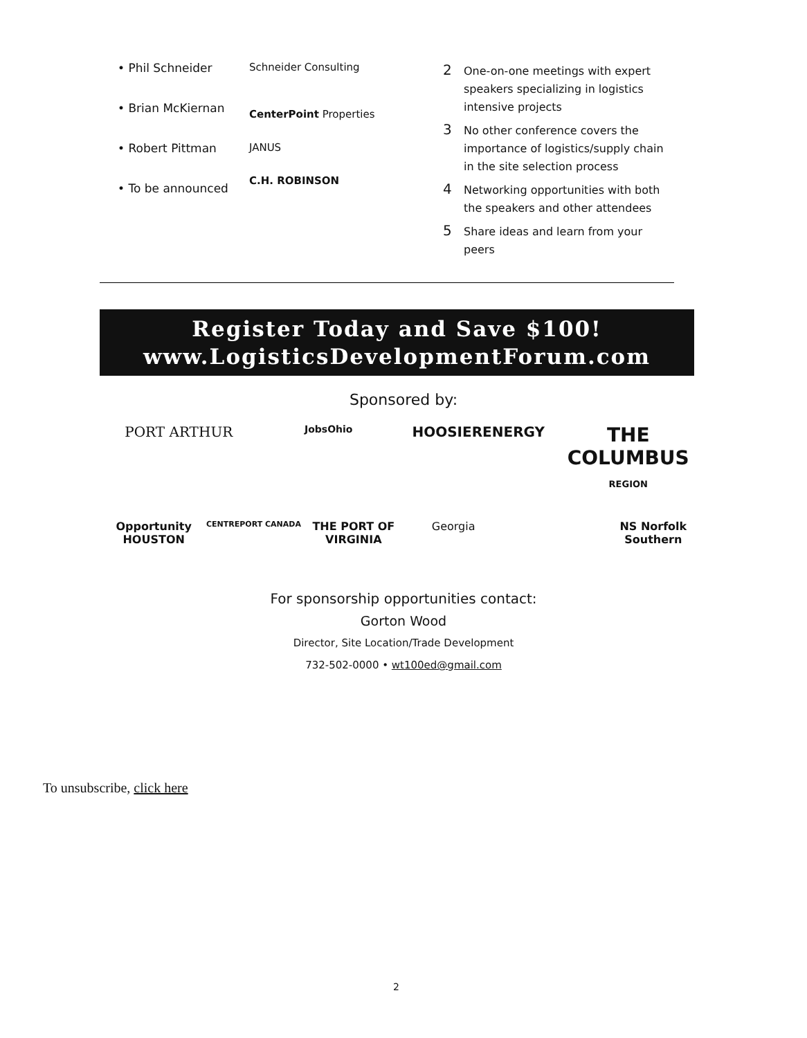• Phil Schneider
• Brian McKiernan
• Robert Pittman
• To be announced
Schneider Consulting
CenterPoint Properties
JANUS
C.H. ROBINSON
2 One-on-one meetings with expert speakers specializing in logistics intensive projects
3 No other conference covers the importance of logistics/supply chain in the site selection process
4 Networking opportunities with both the speakers and other attendees
5 Share ideas and learn from your peers
Register Today and Save $100!
www.LogisticsDevelopmentForum.com
Sponsored by:
PORT ARTHUR
JobsOhio
HOOSIERENERGY
THE COLUMBUS
REGION
Opportunity HOUSTON
CENTREPORT CANADA
THE PORT OF VIRGINIA
Georgia
NS Norfolk Southern
For sponsorship opportunities contact:
Gorton Wood
Director, Site Location/Trade Development
732-502-0000 • wt100ed@gmail.com
To unsubscribe, click here
2